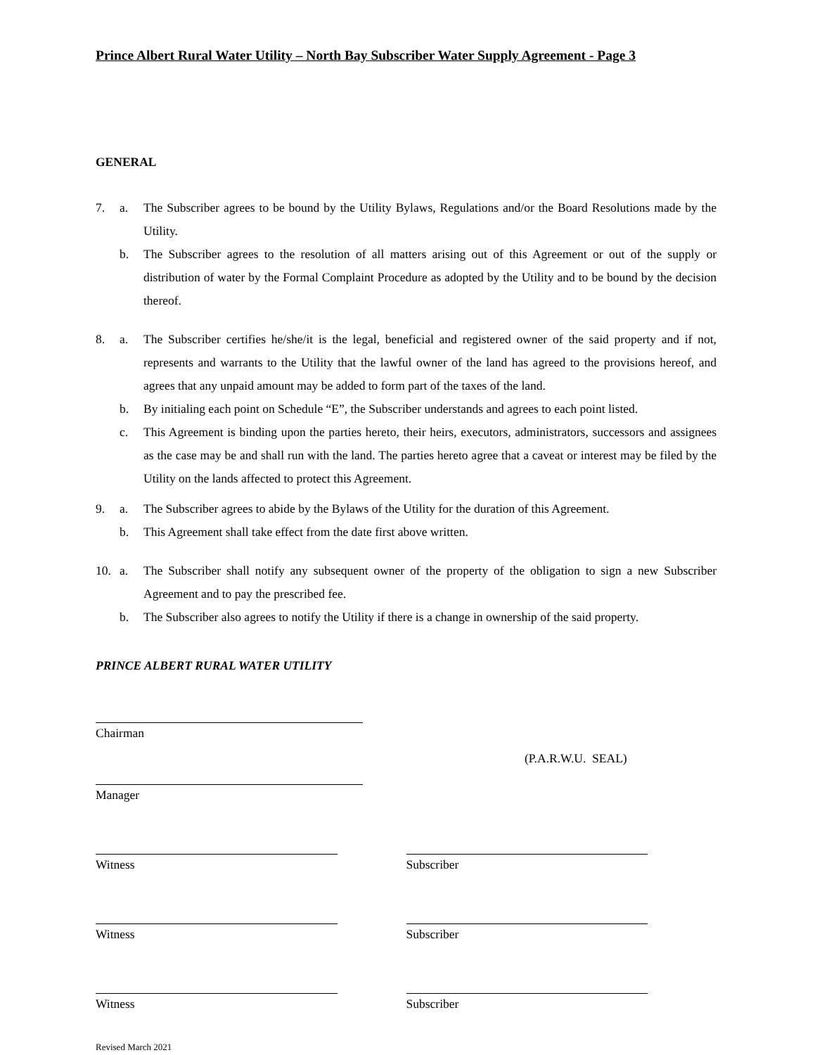Prince Albert Rural Water Utility – North Bay Subscriber Water Supply Agreement - Page 3
GENERAL
7. a. The Subscriber agrees to be bound by the Utility Bylaws, Regulations and/or the Board Resolutions made by the Utility.
b. The Subscriber agrees to the resolution of all matters arising out of this Agreement or out of the supply or distribution of water by the Formal Complaint Procedure as adopted by the Utility and to be bound by the decision thereof.
8. a. The Subscriber certifies he/she/it is the legal, beneficial and registered owner of the said property and if not, represents and warrants to the Utility that the lawful owner of the land has agreed to the provisions hereof, and agrees that any unpaid amount may be added to form part of the taxes of the land.
b. By initialing each point on Schedule “E”, the Subscriber understands and agrees to each point listed.
c. This Agreement is binding upon the parties hereto, their heirs, executors, administrators, successors and assignees as the case may be and shall run with the land. The parties hereto agree that a caveat or interest may be filed by the Utility on the lands affected to protect this Agreement.
9. a. The Subscriber agrees to abide by the Bylaws of the Utility for the duration of this Agreement.
b. This Agreement shall take effect from the date first above written.
10. a. The Subscriber shall notify any subsequent owner of the property of the obligation to sign a new Subscriber Agreement and to pay the prescribed fee.
b. The Subscriber also agrees to notify the Utility if there is a change in ownership of the said property.
PRINCE ALBERT RURAL WATER UTILITY
Chairman
(P.A.R.W.U. SEAL)
Manager
Witness Subscriber
Witness Subscriber
Witness Subscriber
Revised March 2021